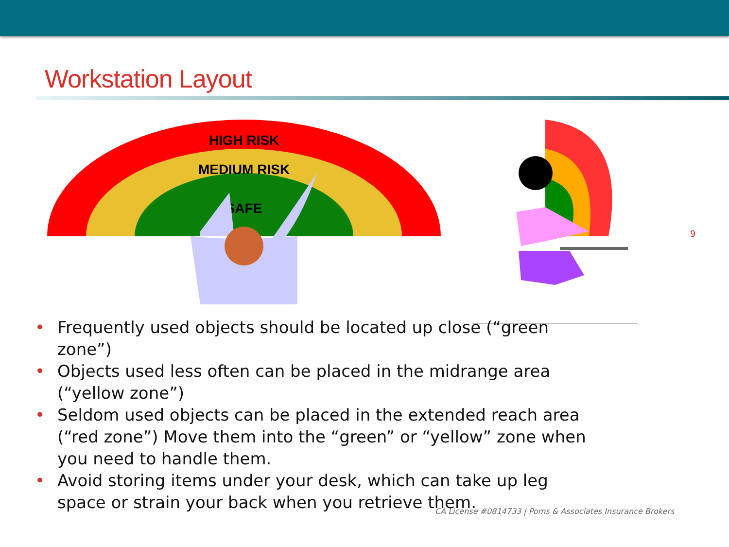Workstation Layout
HIGH RISK
MEDIUM RISK
SAFE
• Frequently used objects should be located up close (“green zone”)
• Objects used less often can be placed in the midrange area (“yellow zone”)
• Seldom used objects can be placed in the extended reach area (“red zone”) Move them into the “green” or “yellow” zone when you need to handle them.
• Avoid storing items under your desk, which can take up leg space or strain your back when you retrieve them.
9
CA License #0814733 | Poms & Associates Insurance Brokers